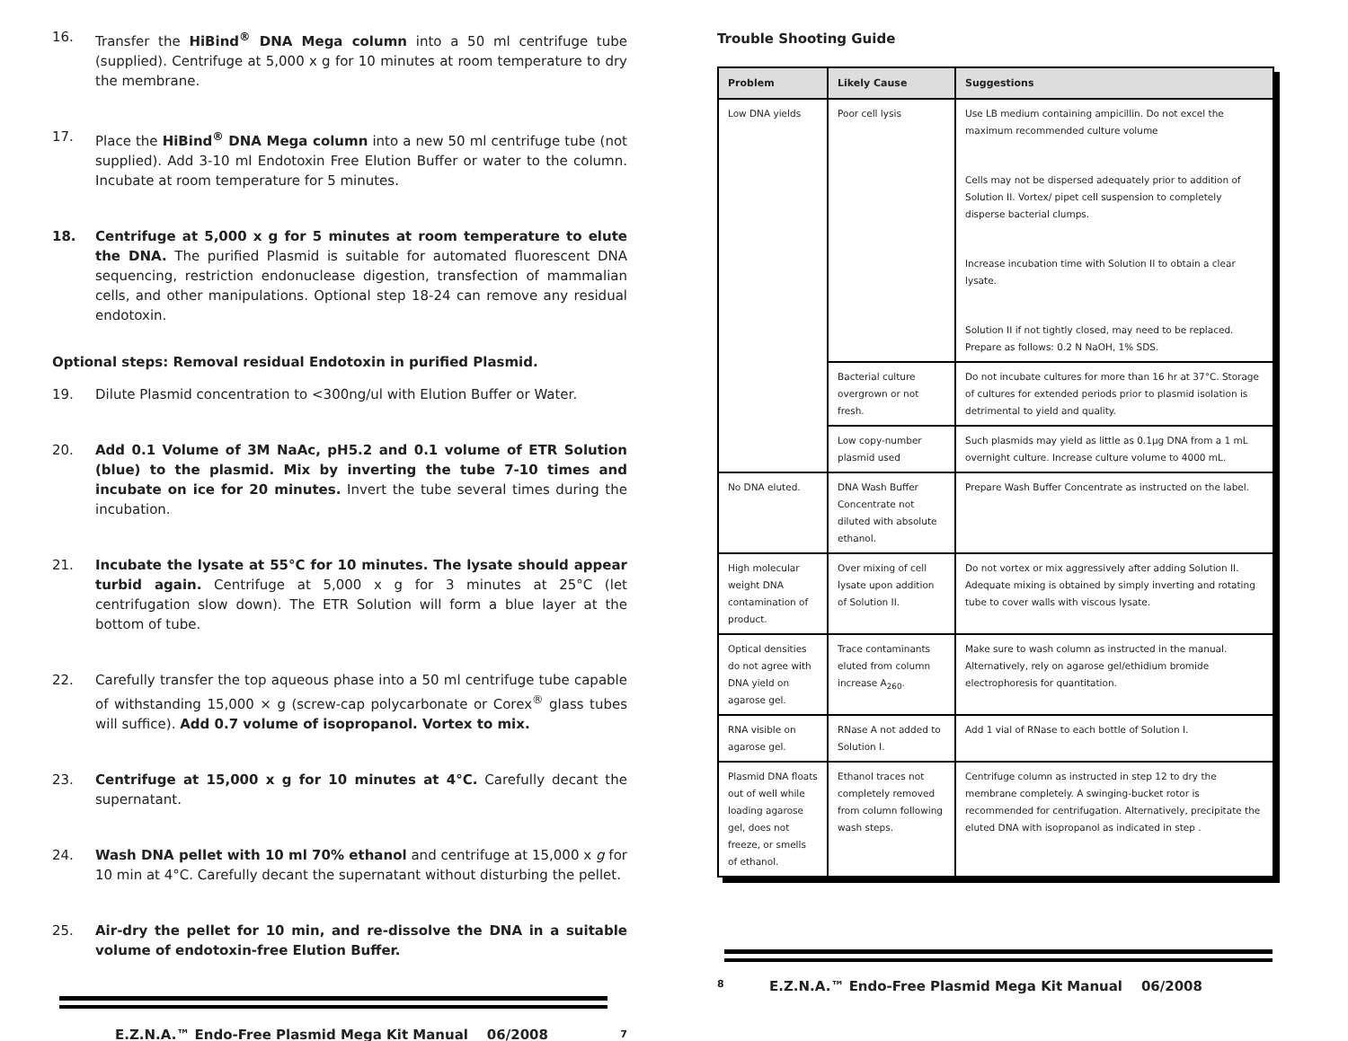16. Transfer the HiBind<sup>®</sup> DNA Mega column into a 50 ml centrifuge tube (supplied). Centrifuge at 5,000 x g for 10 minutes at room temperature to dry the membrane.
17. Place the HiBind<sup>®</sup> DNA Mega column into a new 50 ml centrifuge tube (not supplied). Add 3-10 ml Endotoxin Free Elution Buffer or water to the column. Incubate at room temperature for 5 minutes.
18. Centrifuge at 5,000 x g for 5 minutes at room temperature to elute the DNA. The purified Plasmid is suitable for automated fluorescent DNA sequencing, restriction endonuclease digestion, transfection of mammalian cells, and other manipulations. Optional step 18-24 can remove any residual endotoxin.
Optional steps: Removal residual Endotoxin in purified Plasmid.
19. Dilute Plasmid concentration to <300ng/ul with Elution Buffer or Water.
20. Add 0.1 Volume of 3M NaAc, pH5.2 and 0.1 volume of ETR Solution (blue) to the plasmid. Mix by inverting the tube 7-10 times and incubate on ice for 20 minutes. Invert the tube several times during the incubation.
21. Incubate the lysate at 55°C for 10 minutes. The lysate should appear turbid again. Centrifuge at 5,000 x g for 3 minutes at 25°C (let centrifugation slow down). The ETR Solution will form a blue layer at the bottom of tube.
22. Carefully transfer the top aqueous phase into a 50 ml centrifuge tube capable of withstanding 15,000 × g (screw-cap polycarbonate or Corex<sup>®</sup> glass tubes will suffice). Add 0.7 volume of isopropanol. Vortex to mix.
23. Centrifuge at 15,000 x g for 10 minutes at 4°C. Carefully decant the supernatant.
24. Wash DNA pellet with 10 ml 70% ethanol and centrifuge at 15,000 x g for 10 min at 4°C. Carefully decant the supernatant without disturbing the pellet.
25. Air-dry the pellet for 10 min, and re-dissolve the DNA in a suitable volume of endotoxin-free Elution Buffer.
E.Z.N.A.™ Endo-Free Plasmid Mega Kit Manual 06/2008 7
Trouble Shooting Guide
| Problem | Likely Cause | Suggestions |
| --- | --- | --- |
| Low DNA yields | Poor cell lysis | Use LB medium containing ampicillin. Do not excel the maximum recommended culture volume Cells may not be dispersed adequately prior to addition of Solution II. Vortex/ pipet cell suspension to completely disperse bacterial clumps. Increase incubation time with Solution II to obtain a clear lysate. Solution II if not tightly closed, may need to be replaced. Prepare as follows: 0.2 N NaOH, 1% SDS. |
| | Bacterial culture overgrown or not fresh. | Do not incubate cultures for more than 16 hr at 37°C. Storage of cultures for extended periods prior to plasmid isolation is detrimental to yield and quality. |
| | Low copy-number plasmid used | Such plasmids may yield as little as 0.1µg DNA from a 1 mL overnight culture. Increase culture volume to 4000 mL. |
| No DNA eluted. | DNA Wash Buffer Concentrate not diluted with absolute ethanol. | Prepare Wash Buffer Concentrate as instructed on the label. |
| High molecular weight DNA contamination of product. | Over mixing of cell lysate upon addition of Solution II. | Do not vortex or mix aggressively after adding Solution II. Adequate mixing is obtained by simply inverting and rotating tube to cover walls with viscous lysate. |
| Optical densities do not agree with DNA yield on agarose gel. | Trace contaminants eluted from column increase A<sub>260</sub>. | Make sure to wash column as instructed in the manual. Alternatively, rely on agarose gel/ethidium bromide electrophoresis for quantitation. |
| RNA visible on agarose gel. | RNase A not added to Solution I. | Add 1 vial of RNase to each bottle of Solution I. |
| Plasmid DNA floats out of well while loading agarose gel, does not freeze, or smells of ethanol. | Ethanol traces not completely removed from column following wash steps. | Centrifuge column as instructed in step 12 to dry the membrane completely. A swinging-bucket rotor is recommended for centrifugation. Alternatively, precipitate the eluted DNA with isopropanol as indicated in step . |
8 E.Z.N.A.™ Endo-Free Plasmid Mega Kit Manual 06/2008